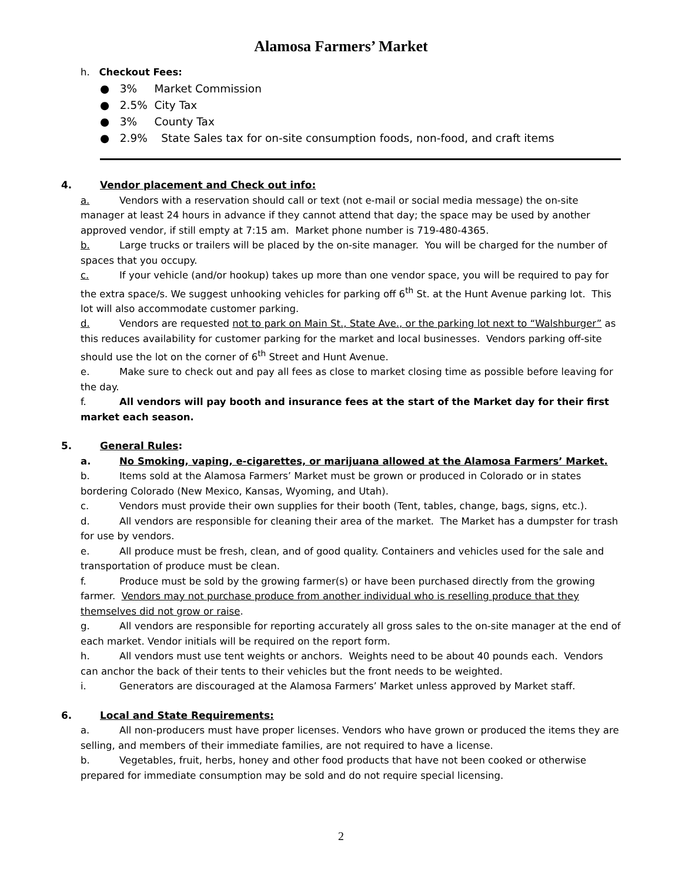Alamosa Farmers’ Market
h. Checkout Fees:
● 3% Market Commission
● 2.5% City Tax
● 3% County Tax
● 2.9% State Sales tax for on-site consumption foods, non-food, and craft items
4. Vendor placement and Check out info:
a. Vendors with a reservation should call or text (not e-mail or social media message) the on-site manager at least 24 hours in advance if they cannot attend that day; the space may be used by another approved vendor, if still empty at 7:15 am. Market phone number is 719-480-4365.
b. Large trucks or trailers will be placed by the on-site manager. You will be charged for the number of spaces that you occupy.
c. If your vehicle (and/or hookup) takes up more than one vendor space, you will be required to pay for the extra space/s. We suggest unhooking vehicles for parking off 6<sup>th</sup> St. at the Hunt Avenue parking lot. This lot will also accommodate customer parking.
d. Vendors are requested not to park on Main St., State Ave., or the parking lot next to “Walshburger” as this reduces availability for customer parking for the market and local businesses. Vendors parking off-site should use the lot on the corner of 6<sup>th</sup> Street and Hunt Avenue.
e. Make sure to check out and pay all fees as close to market closing time as possible before leaving for the day.
f. All vendors will pay booth and insurance fees at the start of the Market day for their first market each season.
5. General Rules:
a. No Smoking, vaping, e-cigarettes, or marijuana allowed at the Alamosa Farmers’ Market.
b. Items sold at the Alamosa Farmers’ Market must be grown or produced in Colorado or in states bordering Colorado (New Mexico, Kansas, Wyoming, and Utah).
c. Vendors must provide their own supplies for their booth (Tent, tables, change, bags, signs, etc.).
d. All vendors are responsible for cleaning their area of the market. The Market has a dumpster for trash for use by vendors.
e. All produce must be fresh, clean, and of good quality. Containers and vehicles used for the sale and transportation of produce must be clean.
f. Produce must be sold by the growing farmer(s) or have been purchased directly from the growing farmer. Vendors may not purchase produce from another individual who is reselling produce that they themselves did not grow or raise.
g. All vendors are responsible for reporting accurately all gross sales to the on-site manager at the end of each market. Vendor initials will be required on the report form.
h. All vendors must use tent weights or anchors. Weights need to be about 40 pounds each. Vendors can anchor the back of their tents to their vehicles but the front needs to be weighted.
i. Generators are discouraged at the Alamosa Farmers’ Market unless approved by Market staff.
6. Local and State Requirements:
a. All non-producers must have proper licenses. Vendors who have grown or produced the items they are selling, and members of their immediate families, are not required to have a license.
b. Vegetables, fruit, herbs, honey and other food products that have not been cooked or otherwise prepared for immediate consumption may be sold and do not require special licensing.
2